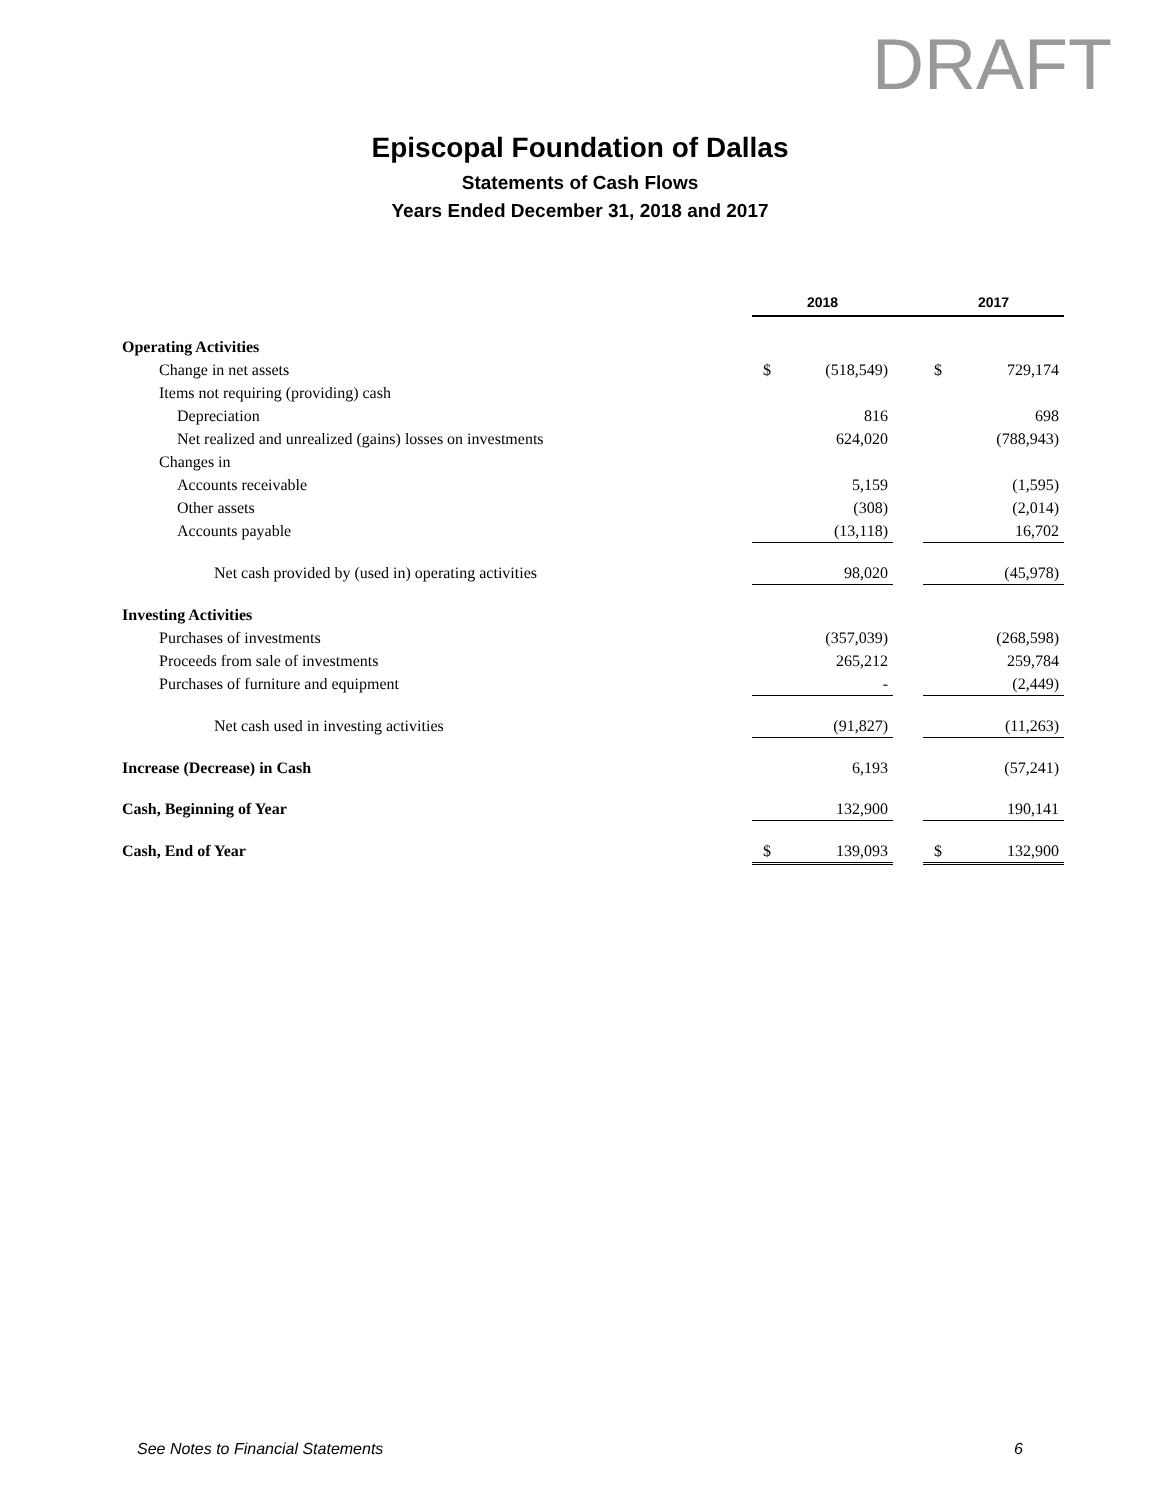DRAFT
Episcopal Foundation of Dallas
Statements of Cash Flows
Years Ended December 31, 2018 and 2017
| | 2018 | | | 2017 | |
| Operating Activities | | | | | |
| Change in net assets | $ | (518,549) | | $ | 729,174 |
| Items not requiring (providing) cash | | | | | |
| Depreciation | | 816 | | | 698 |
| Net realized and unrealized (gains) losses on investments | | 624,020 | | | (788,943) |
| Changes in | | | | | |
| Accounts receivable | | 5,159 | | | (1,595) |
| Other assets | | (308) | | | (2,014) |
| Accounts payable | | (13,118) | | | 16,702 |
| Net cash provided by (used in) operating activities | | 98,020 | | | (45,978) |
| Investing Activities | | | | | |
| Purchases of investments | | (357,039) | | | (268,598) |
| Proceeds from sale of investments | | 265,212 | | | 259,784 |
| Purchases of furniture and equipment | | - | | | (2,449) |
| Net cash used in investing activities | | (91,827) | | | (11,263) |
| Increase (Decrease) in Cash | | 6,193 | | | (57,241) |
| Cash, Beginning of Year | | 132,900 | | | 190,141 |
| Cash, End of Year | $ | 139,093 | | $ | 132,900 |
See Notes to Financial Statements 6